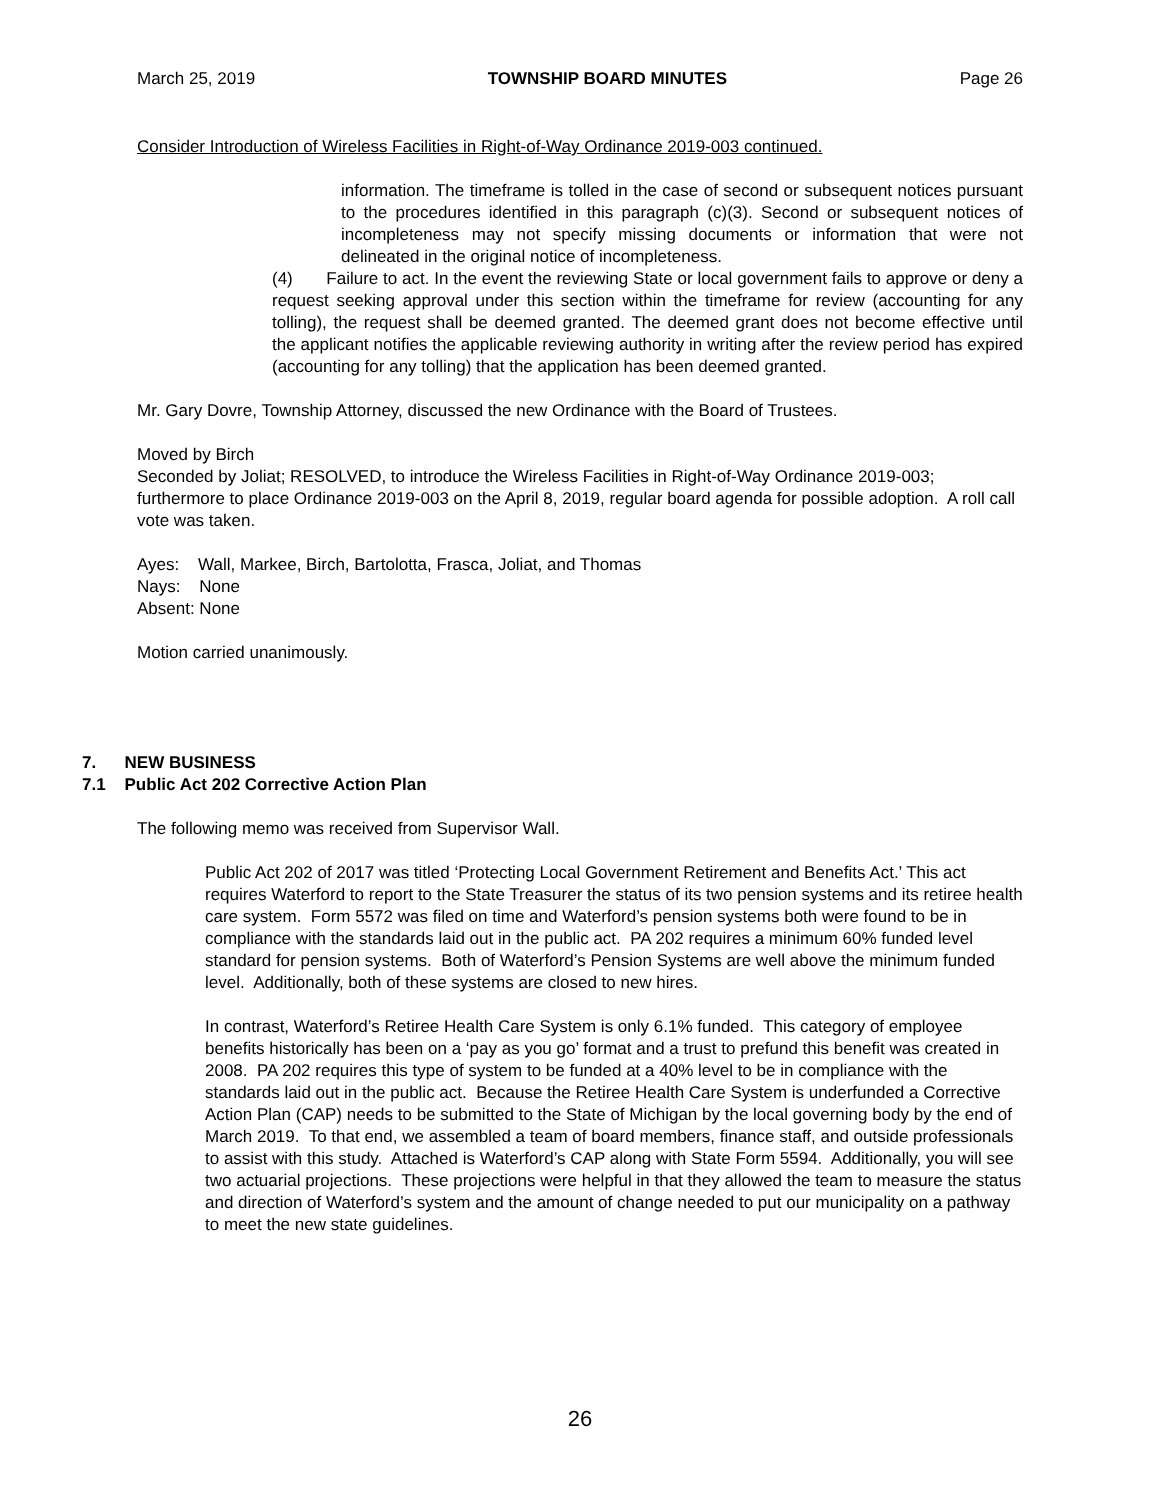March 25, 2019 TOWNSHIP BOARD MINUTES Page 26
Consider Introduction of Wireless Facilities in Right-of-Way Ordinance 2019-003 continued.
information. The timeframe is tolled in the case of second or subsequent notices pursuant to the procedures identified in this paragraph (c)(3). Second or subsequent notices of incompleteness may not specify missing documents or information that were not delineated in the original notice of incompleteness.
(4) Failure to act. In the event the reviewing State or local government fails to approve or deny a request seeking approval under this section within the timeframe for review (accounting for any tolling), the request shall be deemed granted. The deemed grant does not become effective until the applicant notifies the applicable reviewing authority in writing after the review period has expired (accounting for any tolling) that the application has been deemed granted.
Mr. Gary Dovre, Township Attorney, discussed the new Ordinance with the Board of Trustees.
Moved by Birch
Seconded by Joliat; RESOLVED, to introduce the Wireless Facilities in Right-of-Way Ordinance 2019-003; furthermore to place Ordinance 2019-003 on the April 8, 2019, regular board agenda for possible adoption. A roll call vote was taken.
Ayes: Wall, Markee, Birch, Bartolotta, Frasca, Joliat, and Thomas
Nays: None
Absent: None
Motion carried unanimously.
7. NEW BUSINESS
7.1 Public Act 202 Corrective Action Plan
The following memo was received from Supervisor Wall.
Public Act 202 of 2017 was titled ‘Protecting Local Government Retirement and Benefits Act.’ This act requires Waterford to report to the State Treasurer the status of its two pension systems and its retiree health care system. Form 5572 was filed on time and Waterford’s pension systems both were found to be in compliance with the standards laid out in the public act. PA 202 requires a minimum 60% funded level standard for pension systems. Both of Waterford’s Pension Systems are well above the minimum funded level. Additionally, both of these systems are closed to new hires.
In contrast, Waterford’s Retiree Health Care System is only 6.1% funded. This category of employee benefits historically has been on a ‘pay as you go’ format and a trust to prefund this benefit was created in 2008. PA 202 requires this type of system to be funded at a 40% level to be in compliance with the standards laid out in the public act. Because the Retiree Health Care System is underfunded a Corrective Action Plan (CAP) needs to be submitted to the State of Michigan by the local governing body by the end of March 2019. To that end, we assembled a team of board members, finance staff, and outside professionals to assist with this study. Attached is Waterford’s CAP along with State Form 5594. Additionally, you will see two actuarial projections. These projections were helpful in that they allowed the team to measure the status and direction of Waterford’s system and the amount of change needed to put our municipality on a pathway to meet the new state guidelines.
26